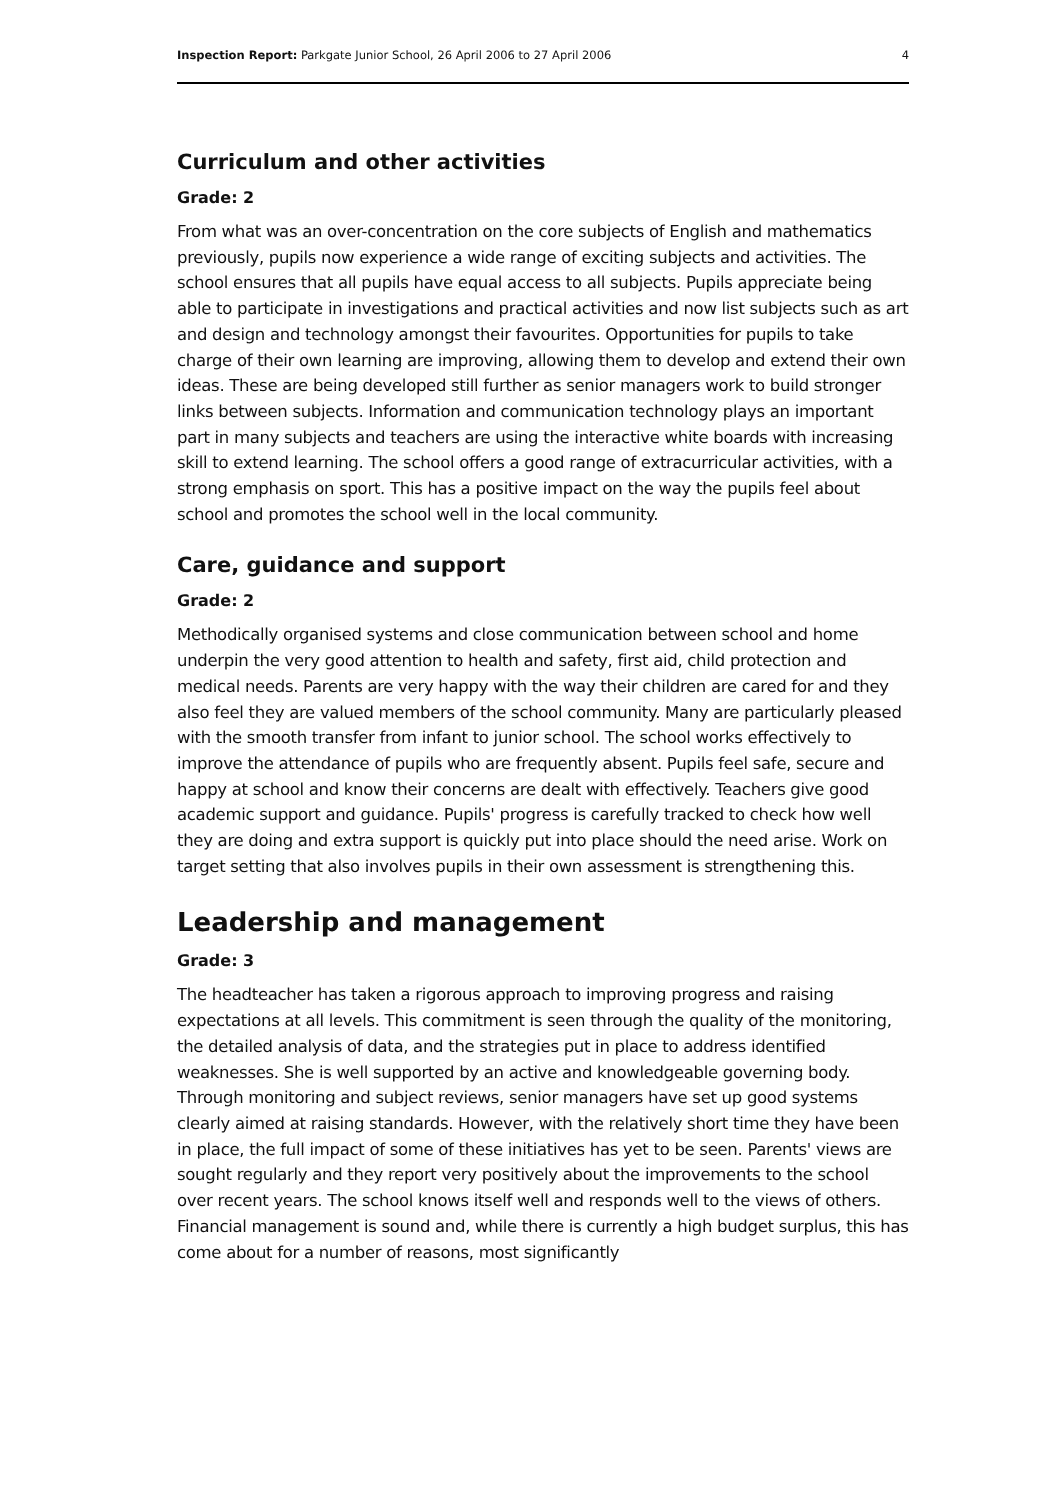Inspection Report: Parkgate Junior School, 26 April 2006 to 27 April 2006 4
Curriculum and other activities
Grade: 2
From what was an over-concentration on the core subjects of English and mathematics previously, pupils now experience a wide range of exciting subjects and activities. The school ensures that all pupils have equal access to all subjects. Pupils appreciate being able to participate in investigations and practical activities and now list subjects such as art and design and technology amongst their favourites. Opportunities for pupils to take charge of their own learning are improving, allowing them to develop and extend their own ideas. These are being developed still further as senior managers work to build stronger links between subjects. Information and communication technology plays an important part in many subjects and teachers are using the interactive white boards with increasing skill to extend learning. The school offers a good range of extracurricular activities, with a strong emphasis on sport. This has a positive impact on the way the pupils feel about school and promotes the school well in the local community.
Care, guidance and support
Grade: 2
Methodically organised systems and close communication between school and home underpin the very good attention to health and safety, first aid, child protection and medical needs. Parents are very happy with the way their children are cared for and they also feel they are valued members of the school community. Many are particularly pleased with the smooth transfer from infant to junior school. The school works effectively to improve the attendance of pupils who are frequently absent. Pupils feel safe, secure and happy at school and know their concerns are dealt with effectively. Teachers give good academic support and guidance. Pupils' progress is carefully tracked to check how well they are doing and extra support is quickly put into place should the need arise. Work on target setting that also involves pupils in their own assessment is strengthening this.
Leadership and management
Grade: 3
The headteacher has taken a rigorous approach to improving progress and raising expectations at all levels. This commitment is seen through the quality of the monitoring, the detailed analysis of data, and the strategies put in place to address identified weaknesses. She is well supported by an active and knowledgeable governing body. Through monitoring and subject reviews, senior managers have set up good systems clearly aimed at raising standards. However, with the relatively short time they have been in place, the full impact of some of these initiatives has yet to be seen. Parents' views are sought regularly and they report very positively about the improvements to the school over recent years. The school knows itself well and responds well to the views of others. Financial management is sound and, while there is currently a high budget surplus, this has come about for a number of reasons, most significantly